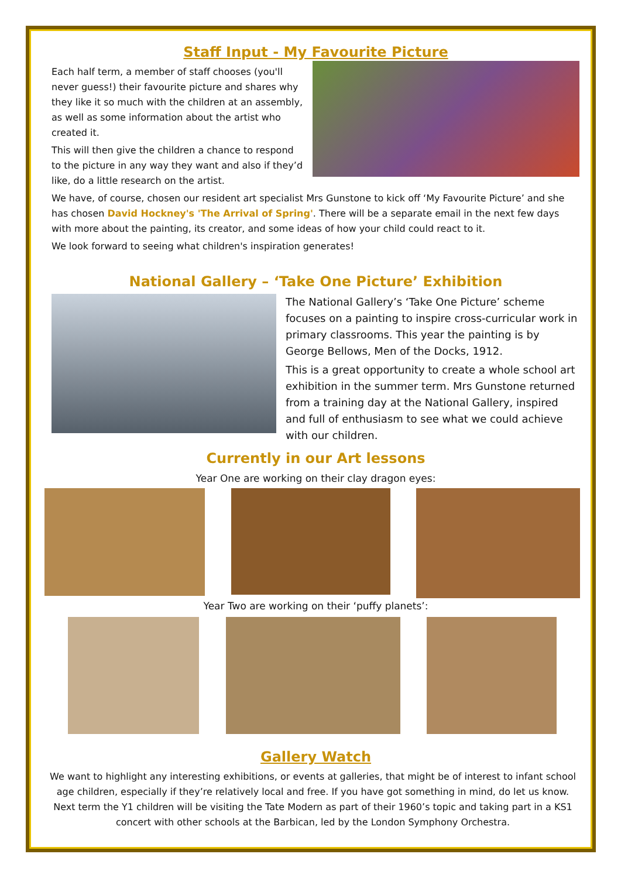Staff Input - My Favourite Picture
Each half term, a member of staff chooses (you'll never guess!) their favourite picture and shares why they like it so much with the children at an assembly, as well as some information about the artist who created it.
This will then give the children a chance to respond to the picture in any way they want and also if they’d like, do a little research on the artist.
We have, of course, chosen our resident art specialist Mrs Gunstone to kick off ‘My Favourite Picture’ and she has chosen David Hockney's 'The Arrival of Spring'. There will be a separate email in the next few days with more about the painting, its creator, and some ideas of how your child could react to it.
We look forward to seeing what children's inspiration generates!
National Gallery – ‘Take One Picture’ Exhibition
The National Gallery’s ‘Take One Picture’ scheme focuses on a painting to inspire cross-curricular work in primary classrooms. This year the painting is by George Bellows, Men of the Docks, 1912.
This is a great opportunity to create a whole school art exhibition in the summer term. Mrs Gunstone returned from a training day at the National Gallery, inspired and full of enthusiasm to see what we could achieve with our children.
Currently in our Art lessons
Year One are working on their clay dragon eyes:
Year Two are working on their ‘puffy planets’:
Gallery Watch
We want to highlight any interesting exhibitions, or events at galleries, that might be of interest to infant school age children, especially if they’re relatively local and free. If you have got something in mind, do let us know. Next term the Y1 children will be visiting the Tate Modern as part of their 1960’s topic and taking part in a KS1 concert with other schools at the Barbican, led by the London Symphony Orchestra.